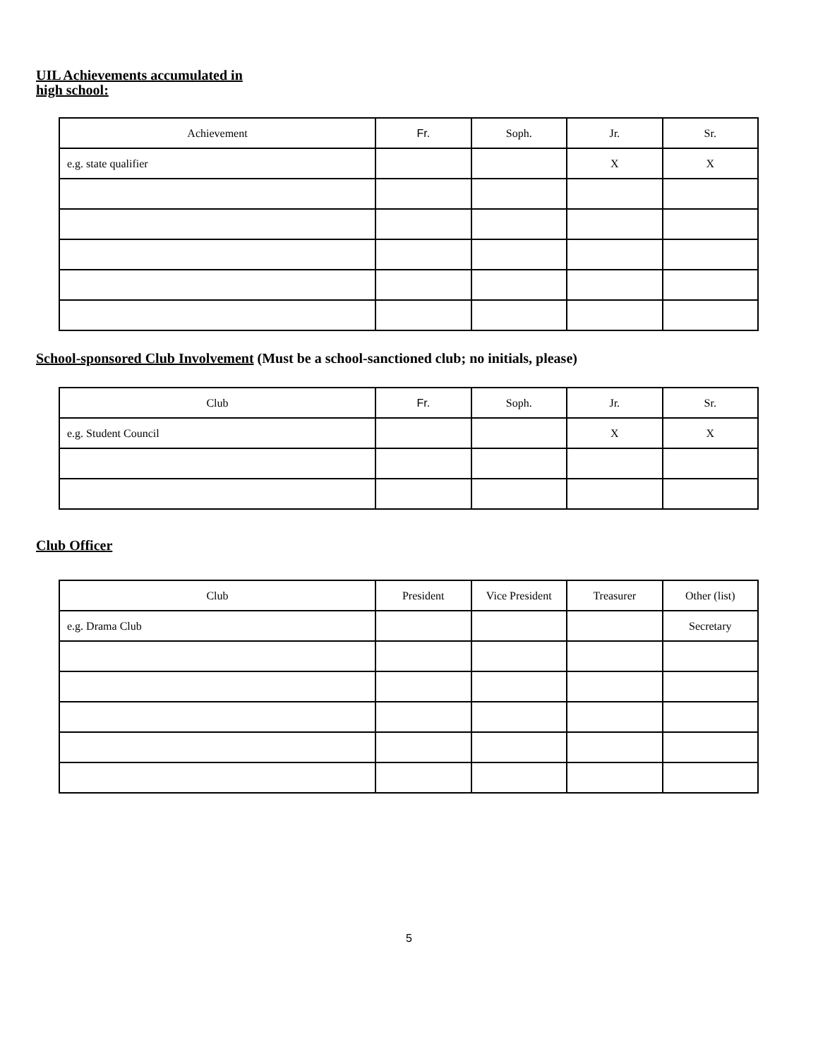UIL Achievements accumulated in
high school:
| Achievement | Fr. | Soph. | Jr. | Sr. |
| --- | --- | --- | --- | --- |
| e.g. state qualifier | | | X | X |
School-sponsored Club Involvement (Must be a school-sanctioned club; no initials, please)
| Club | Fr. | Soph. | Jr. | Sr. |
| --- | --- | --- | --- | --- |
| e.g. Student Council | | | X | X |
Club Officer
| Club | President | Vice President | Treasurer | Other (list) |
| --- | --- | --- | --- | --- |
| e.g. Drama Club | | | | Secretary |
5